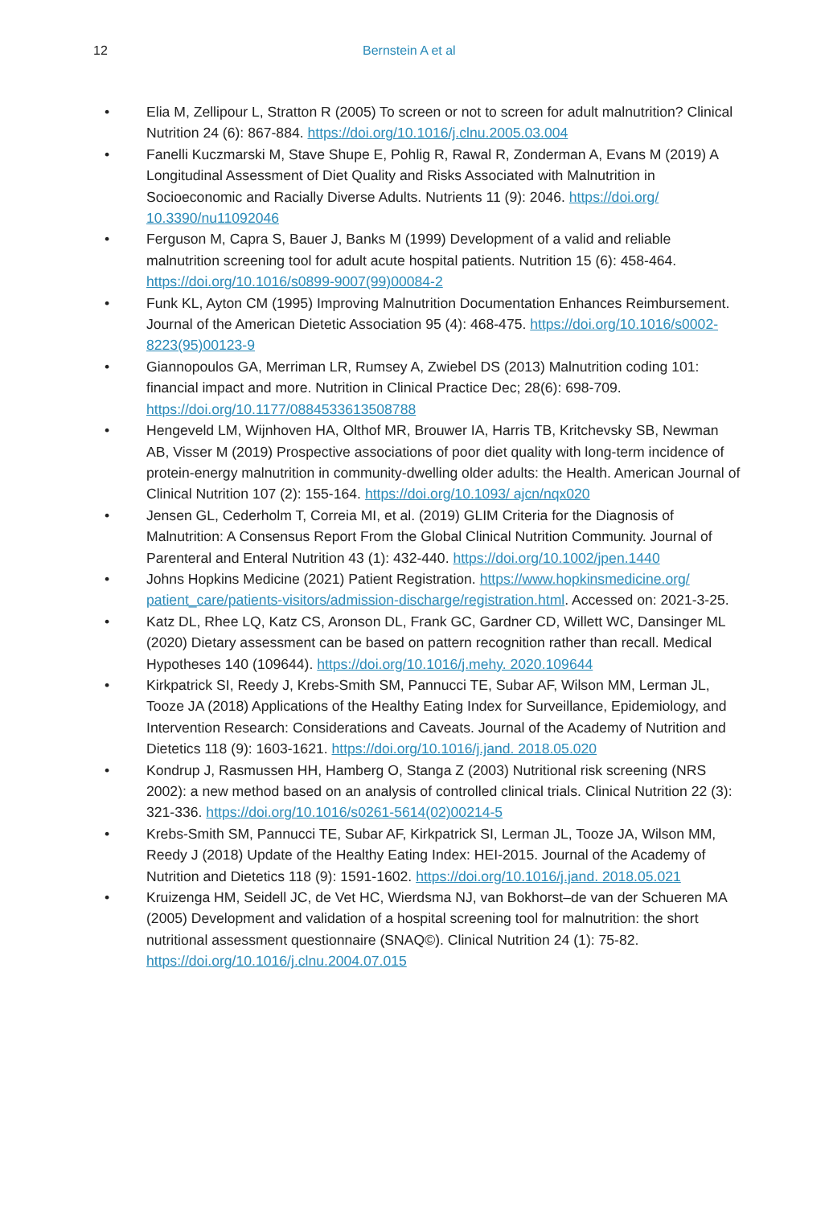12 Bernstein A et al
• Elia M, Zellipour L, Stratton R (2005) To screen or not to screen for adult malnutrition? Clinical Nutrition 24 (6): 867-884. https://doi.org/10.1016/j.clnu.2005.03.004
• Fanelli Kuczmarski M, Stave Shupe E, Pohlig R, Rawal R, Zonderman A, Evans M (2019) A Longitudinal Assessment of Diet Quality and Risks Associated with Malnutrition in Socioeconomic and Racially Diverse Adults. Nutrients 11 (9): 2046. https://doi.org/ 10.3390/nu11092046
• Ferguson M, Capra S, Bauer J, Banks M (1999) Development of a valid and reliable malnutrition screening tool for adult acute hospital patients. Nutrition 15 (6): 458-464. https://doi.org/10.1016/s0899-9007(99)00084-2
• Funk KL, Ayton CM (1995) Improving Malnutrition Documentation Enhances Reimbursement. Journal of the American Dietetic Association 95 (4): 468-475. https://doi.org/10.1016/s0002-8223(95)00123-9
• Giannopoulos GA, Merriman LR, Rumsey A, Zwiebel DS (2013) Malnutrition coding 101: financial impact and more. Nutrition in Clinical Practice Dec; 28(6): 698-709. https://doi.org/10.1177/0884533613508788
• Hengeveld LM, Wijnhoven HA, Olthof MR, Brouwer IA, Harris TB, Kritchevsky SB, Newman AB, Visser M (2019) Prospective associations of poor diet quality with long-term incidence of protein-energy malnutrition in community-dwelling older adults: the Health. American Journal of Clinical Nutrition 107 (2): 155-164. https://doi.org/10.1093/ ajcn/nqx020
• Jensen GL, Cederholm T, Correia MI, et al. (2019) GLIM Criteria for the Diagnosis of Malnutrition: A Consensus Report From the Global Clinical Nutrition Community. Journal of Parenteral and Enteral Nutrition 43 (1): 432-440. https://doi.org/10.1002/jpen.1440
• Johns Hopkins Medicine (2021) Patient Registration. https://www.hopkinsmedicine.org/ patient_care/patients-visitors/admission-discharge/registration.html. Accessed on: 2021-3-25.
• Katz DL, Rhee LQ, Katz CS, Aronson DL, Frank GC, Gardner CD, Willett WC, Dansinger ML (2020) Dietary assessment can be based on pattern recognition rather than recall. Medical Hypotheses 140 (109644). https://doi.org/10.1016/j.mehy. 2020.109644
• Kirkpatrick SI, Reedy J, Krebs-Smith SM, Pannucci TE, Subar AF, Wilson MM, Lerman JL, Tooze JA (2018) Applications of the Healthy Eating Index for Surveillance, Epidemiology, and Intervention Research: Considerations and Caveats. Journal of the Academy of Nutrition and Dietetics 118 (9): 1603-1621. https://doi.org/10.1016/j.jand. 2018.05.020
• Kondrup J, Rasmussen HH, Hamberg O, Stanga Z (2003) Nutritional risk screening (NRS 2002): a new method based on an analysis of controlled clinical trials. Clinical Nutrition 22 (3): 321-336. https://doi.org/10.1016/s0261-5614(02)00214-5
• Krebs-Smith SM, Pannucci TE, Subar AF, Kirkpatrick SI, Lerman JL, Tooze JA, Wilson MM, Reedy J (2018) Update of the Healthy Eating Index: HEI-2015. Journal of the Academy of Nutrition and Dietetics 118 (9): 1591-1602. https://doi.org/10.1016/j.jand. 2018.05.021
• Kruizenga HM, Seidell JC, de Vet HC, Wierdsma NJ, van Bokhorst–de van der Schueren MA (2005) Development and validation of a hospital screening tool for malnutrition: the short nutritional assessment questionnaire (SNAQ©). Clinical Nutrition 24 (1): 75-82. https://doi.org/10.1016/j.clnu.2004.07.015